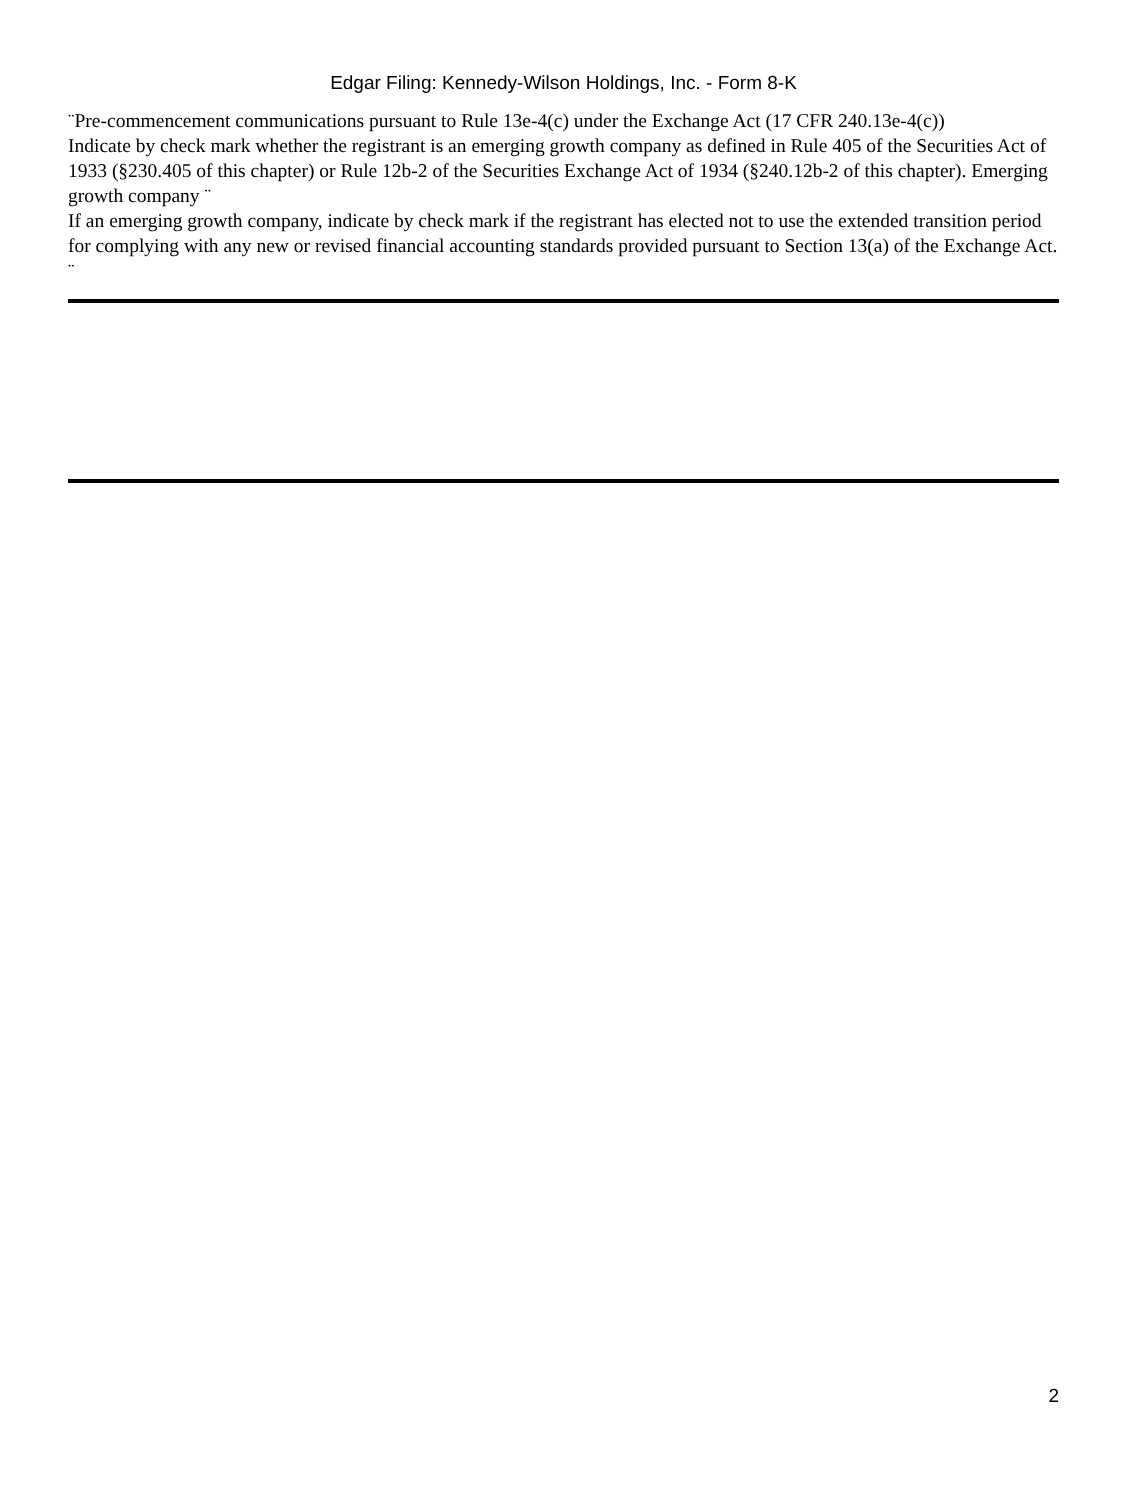Edgar Filing: Kennedy-Wilson Holdings, Inc. - Form 8-K
¨Pre-commencement communications pursuant to Rule 13e-4(c) under the Exchange Act (17 CFR 240.13e-4(c))
Indicate by check mark whether the registrant is an emerging growth company as defined in Rule 405 of the Securities Act of 1933 (§230.405 of this chapter) or Rule 12b-2 of the Securities Exchange Act of 1934 (§240.12b-2 of this chapter). Emerging growth company ¨
If an emerging growth company, indicate by check mark if the registrant has elected not to use the extended transition period for complying with any new or revised financial accounting standards provided pursuant to Section 13(a) of the Exchange Act. ¨
2